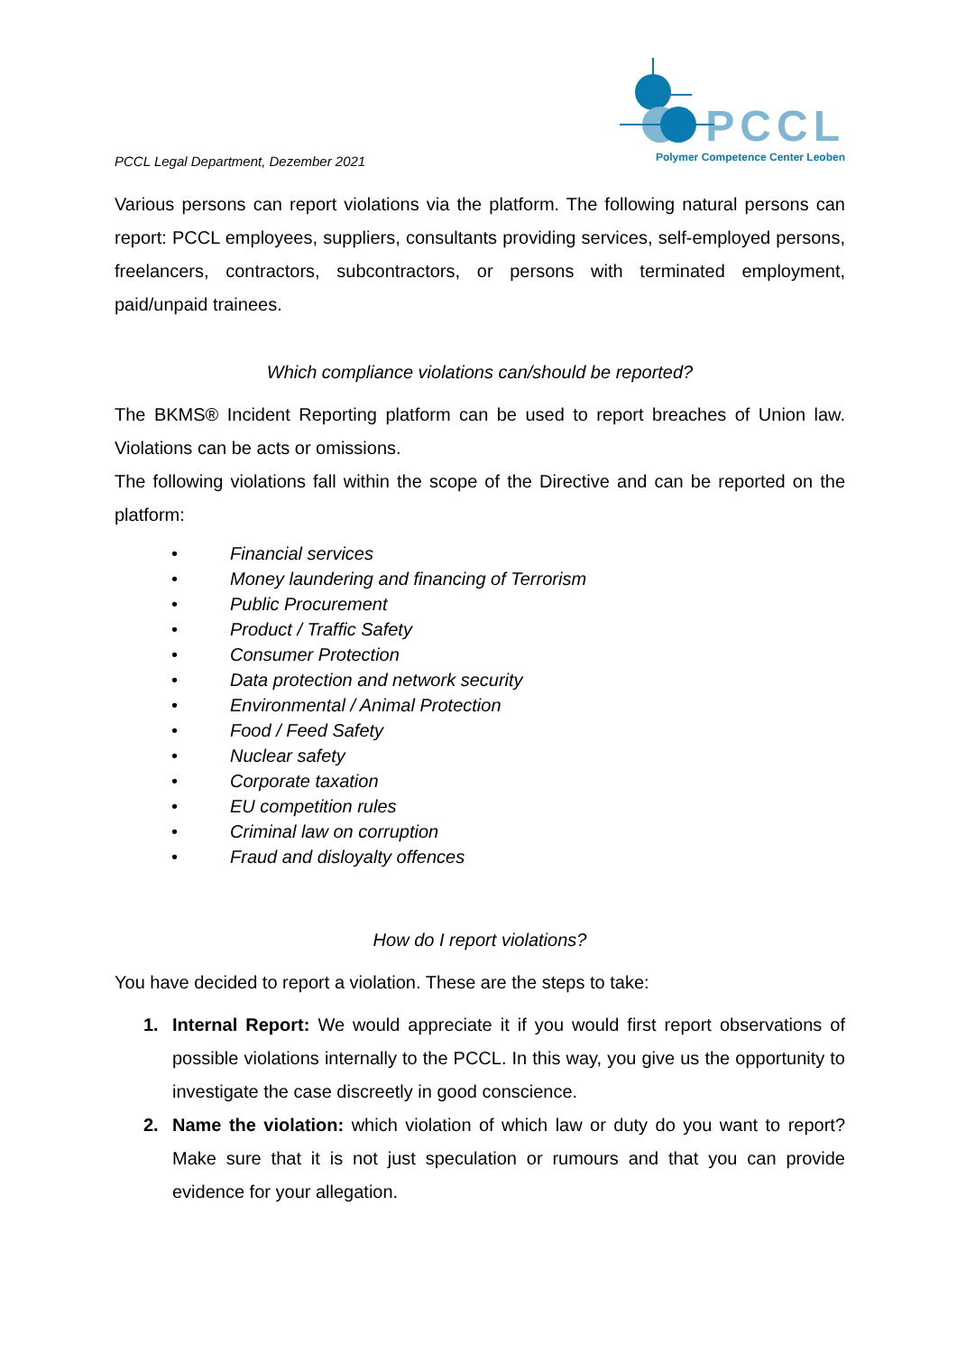PCCL Legal Department, Dezember 2021
PCCL
Polymer Competence Center Leoben
Various persons can report violations via the platform. The following natural persons can report: PCCL employees, suppliers, consultants providing services, self-employed persons, freelancers, contractors, subcontractors, or persons with terminated employment, paid/unpaid trainees.
Which compliance violations can/should be reported?
The BKMS® Incident Reporting platform can be used to report breaches of Union law. Violations can be acts or omissions.
The following violations fall within the scope of the Directive and can be reported on the platform:
• Financial services
• Money laundering and financing of Terrorism
• Public Procurement
• Product / Traffic Safety
• Consumer Protection
• Data protection and network security
• Environmental / Animal Protection
• Food / Feed Safety
• Nuclear safety
• Corporate taxation
• EU competition rules
• Criminal law on corruption
• Fraud and disloyalty offences
How do I report violations?
You have decided to report a violation. These are the steps to take:
1. Internal Report: We would appreciate it if you would first report observations of possible violations internally to the PCCL. In this way, you give us the opportunity to investigate the case discreetly in good conscience.
2. Name the violation: which violation of which law or duty do you want to report? Make sure that it is not just speculation or rumours and that you can provide evidence for your allegation.